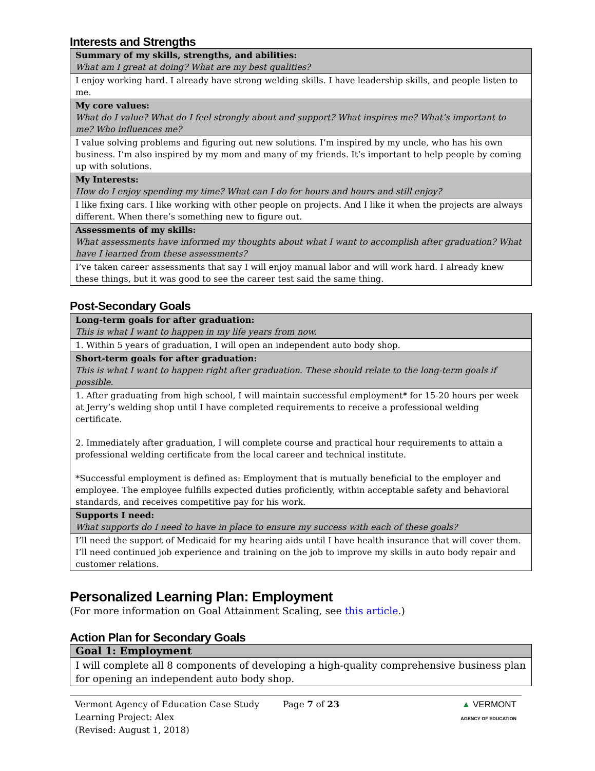Interests and Strengths
| Summary of my skills, strengths, and abilities: What am I great at doing? What are my best qualities? |
| I enjoy working hard. I already have strong welding skills. I have leadership skills, and people listen to me. |
| My core values: What do I value? What do I feel strongly about and support? What inspires me? What’s important to me? Who influences me? |
| I value solving problems and figuring out new solutions. I’m inspired by my uncle, who has his own business. I’m also inspired by my mom and many of my friends. It’s important to help people by coming up with solutions. |
| My Interests: How do I enjoy spending my time? What can I do for hours and hours and still enjoy? |
| I like fixing cars. I like working with other people on projects. And I like it when the projects are always different. When there’s something new to figure out. |
| Assessments of my skills: What assessments have informed my thoughts about what I want to accomplish after graduation? What have I learned from these assessments? |
| I’ve taken career assessments that say I will enjoy manual labor and will work hard. I already knew these things, but it was good to see the career test said the same thing. |
Post-Secondary Goals
| Long-term goals for after graduation: This is what I want to happen in my life years from now. |
| 1. Within 5 years of graduation, I will open an independent auto body shop. |
| Short-term goals for after graduation: This is what I want to happen right after graduation. These should relate to the long-term goals if possible. |
| 1. After graduating from high school, I will maintain successful employment* for 15-20 hours per week at Jerry’s welding shop until I have completed requirements to receive a professional welding certificate. 2. Immediately after graduation, I will complete course and practical hour requirements to attain a professional welding certificate from the local career and technical institute. *Successful employment is defined as: Employment that is mutually beneficial to the employer and employee. The employee fulfills expected duties proficiently, within acceptable safety and behavioral standards, and receives competitive pay for his work. |
| Supports I need: What supports do I need to have in place to ensure my success with each of these goals? |
| I’ll need the support of Medicaid for my hearing aids until I have health insurance that will cover them. I’ll need continued job experience and training on the job to improve my skills in auto body repair and customer relations. |
Personalized Learning Plan: Employment
(For more information on Goal Attainment Scaling, see this article.)
Action Plan for Secondary Goals
| Goal 1: Employment |
| I will complete all 8 components of developing a high-quality comprehensive business plan for opening an independent auto body shop. |
Vermont Agency of Education Case Study
Learning Project: Alex
(Revised: August 1, 2018)
Page 7 of 23 ▲ VERMONT
AGENCY OF EDUCATION